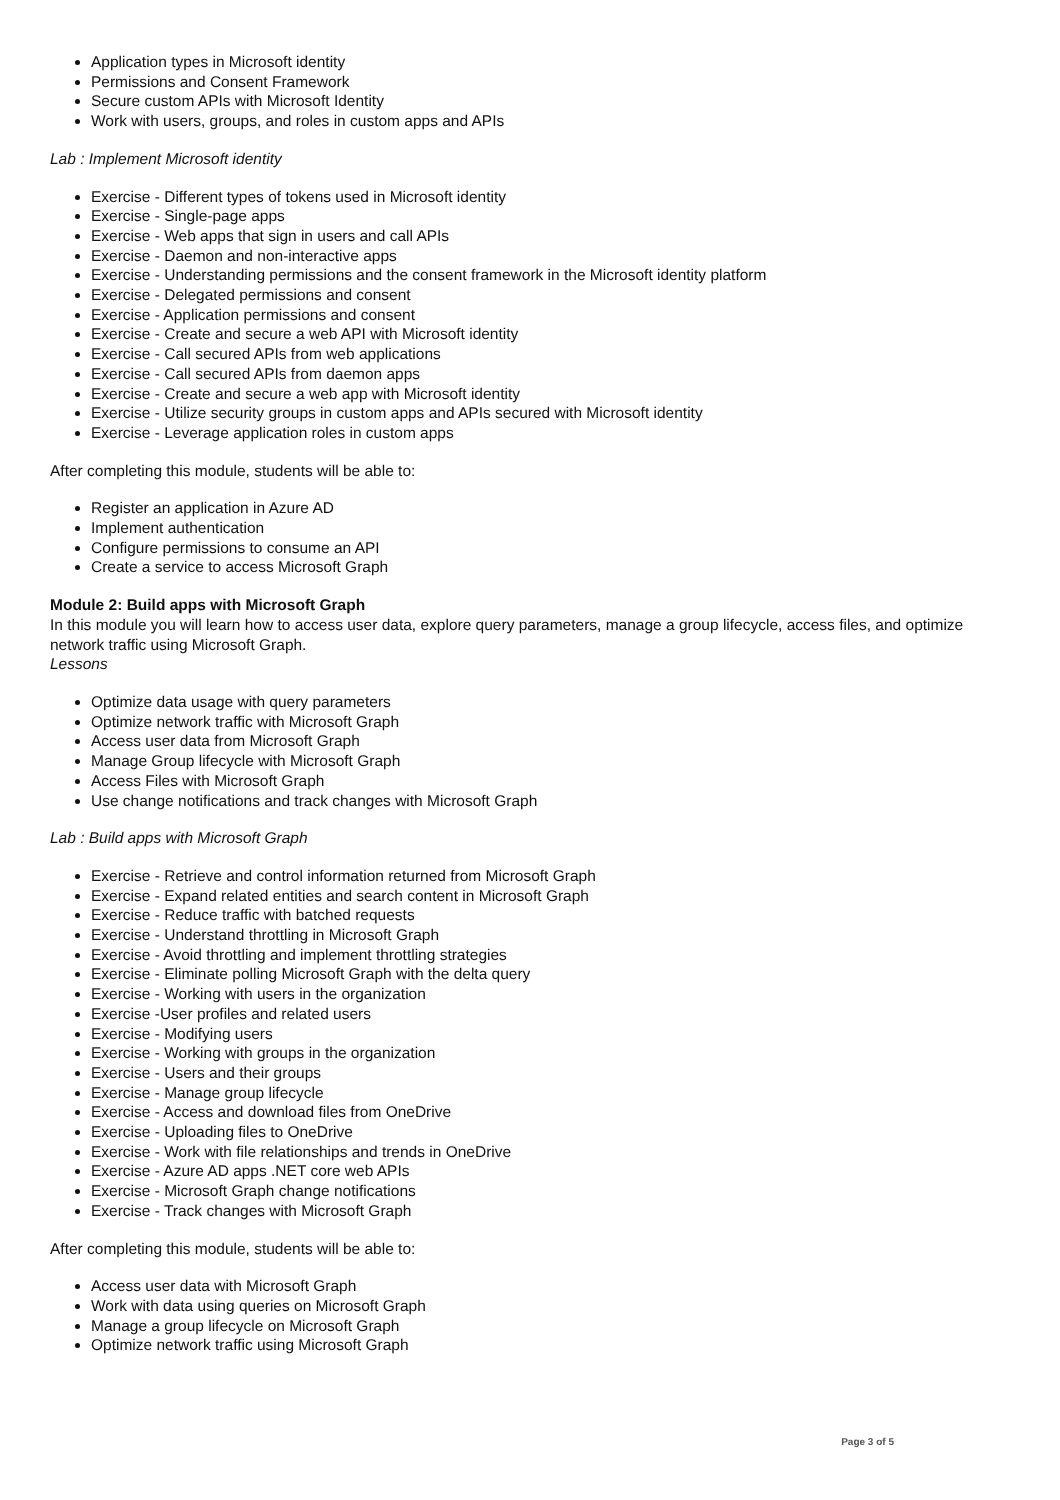Application types in Microsoft identity
Permissions and Consent Framework
Secure custom APIs with Microsoft Identity
Work with users, groups, and roles in custom apps and APIs
Lab : Implement Microsoft identity
Exercise - Different types of tokens used in Microsoft identity
Exercise - Single-page apps
Exercise - Web apps that sign in users and call APIs
Exercise - Daemon and non-interactive apps
Exercise - Understanding permissions and the consent framework in the Microsoft identity platform
Exercise - Delegated permissions and consent
Exercise - Application permissions and consent
Exercise - Create and secure a web API with Microsoft identity
Exercise - Call secured APIs from web applications
Exercise - Call secured APIs from daemon apps
Exercise - Create and secure a web app with Microsoft identity
Exercise - Utilize security groups in custom apps and APIs secured with Microsoft identity
Exercise - Leverage application roles in custom apps
After completing this module, students will be able to:
Register an application in Azure AD
Implement authentication
Configure permissions to consume an API
Create a service to access Microsoft Graph
Module 2: Build apps with Microsoft Graph
In this module you will learn how to access user data, explore query parameters, manage a group lifecycle, access files, and optimize network traffic using Microsoft Graph.
Lessons
Optimize data usage with query parameters
Optimize network traffic with Microsoft Graph
Access user data from Microsoft Graph
Manage Group lifecycle with Microsoft Graph
Access Files with Microsoft Graph
Use change notifications and track changes with Microsoft Graph
Lab : Build apps with Microsoft Graph
Exercise - Retrieve and control information returned from Microsoft Graph
Exercise - Expand related entities and search content in Microsoft Graph
Exercise - Reduce traffic with batched requests
Exercise - Understand throttling in Microsoft Graph
Exercise - Avoid throttling and implement throttling strategies
Exercise - Eliminate polling Microsoft Graph with the delta query
Exercise - Working with users in the organization
Exercise -User profiles and related users
Exercise - Modifying users
Exercise - Working with groups in the organization
Exercise - Users and their groups
Exercise - Manage group lifecycle
Exercise - Access and download files from OneDrive
Exercise - Uploading files to OneDrive
Exercise - Work with file relationships and trends in OneDrive
Exercise - Azure AD apps .NET core web APIs
Exercise - Microsoft Graph change notifications
Exercise - Track changes with Microsoft Graph
After completing this module, students will be able to:
Access user data with Microsoft Graph
Work with data using queries on Microsoft Graph
Manage a group lifecycle on Microsoft Graph
Optimize network traffic using Microsoft Graph
Page 3 of 5